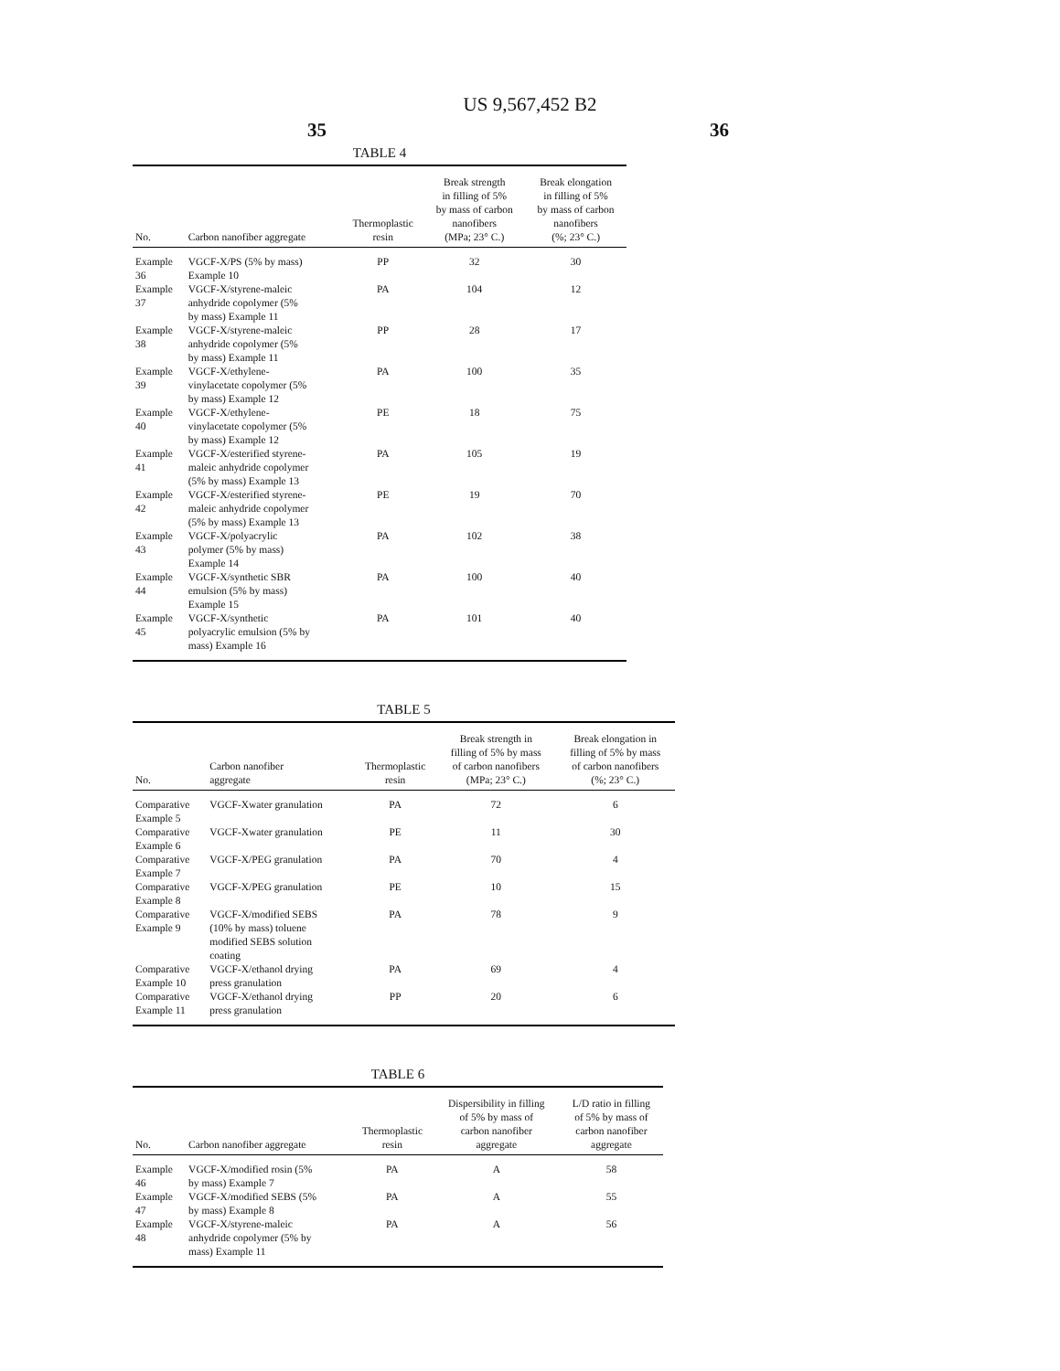US 9,567,452 B2
35 36
TABLE 4
| No. | Carbon nanofiber aggregate | Thermoplastic resin | Break strength in filling of 5% by mass of carbon nanofibers (MPa; 23° C.) | Break elongation in filling of 5% by mass of carbon nanofibers (%; 23° C.) |
| --- | --- | --- | --- | --- |
| Example 36 | VGCF-X/PS (5% by mass) Example 10 | PP | 32 | 30 |
| Example 37 | VGCF-X/styrene-maleic anhydride copolymer (5% by mass) Example 11 | PA | 104 | 12 |
| Example 38 | VGCF-X/styrene-maleic anhydride copolymer (5% by mass) Example 11 | PP | 28 | 17 |
| Example 39 | VGCF-X/ethylene- vinylacetate copolymer (5% by mass) Example 12 | PA | 100 | 35 |
| Example 40 | VGCF-X/ethylene- vinylacetate copolymer (5% by mass) Example 12 | PE | 18 | 75 |
| Example 41 | VGCF-X/esterified styrene- maleic anhydride copolymer (5% by mass) Example 13 | PA | 105 | 19 |
| Example 42 | VGCF-X/esterified styrene- maleic anhydride copolymer (5% by mass) Example 13 | PE | 19 | 70 |
| Example 43 | VGCF-X/polyacrylic polymer (5% by mass) Example 14 | PA | 102 | 38 |
| Example 44 | VGCF-X/synthetic SBR emulsion (5% by mass) Example 15 | PA | 100 | 40 |
| Example 45 | VGCF-X/synthetic polyacrylic emulsion (5% by mass) Example 16 | PA | 101 | 40 |
TABLE 5
| No. | Carbon nanofiber aggregate | Thermoplastic resin | Break strength in filling of 5% by mass of carbon nanofibers (MPa; 23° C.) | Break elongation in filling of 5% by mass of carbon nanofibers (%; 23° C.) |
| --- | --- | --- | --- | --- |
| Comparative Example 5 | VGCF-Xwater granulation | PA | 72 | 6 |
| Comparative Example 6 | VGCF-Xwater granulation | PE | 11 | 30 |
| Comparative Example 7 | VGCF-X/PEG granulation | PA | 70 | 4 |
| Comparative Example 8 | VGCF-X/PEG granulation | PE | 10 | 15 |
| Comparative Example 9 | VGCF-X/modified SEBS (10% by mass) toluene modified SEBS solution coating | PA | 78 | 9 |
| Comparative Example 10 | VGCF-X/ethanol drying press granulation | PA | 69 | 4 |
| Comparative Example 11 | VGCF-X/ethanol drying press granulation | PP | 20 | 6 |
TABLE 6
| No. | Carbon nanofiber aggregate | Thermoplastic resin | Dispersibility in filling of 5% by mass of carbon nanofiber aggregate | L/D ratio in filling of 5% by mass of carbon nanofiber aggregate |
| --- | --- | --- | --- | --- |
| Example 46 | VGCF-X/modified rosin (5% by mass) Example 7 | PA | A | 58 |
| Example 47 | VGCF-X/modified SEBS (5% by mass) Example 8 | PA | A | 55 |
| Example 48 | VGCF-X/styrene-maleic anhydride copolymer (5% by mass) Example 11 | PA | A | 56 |